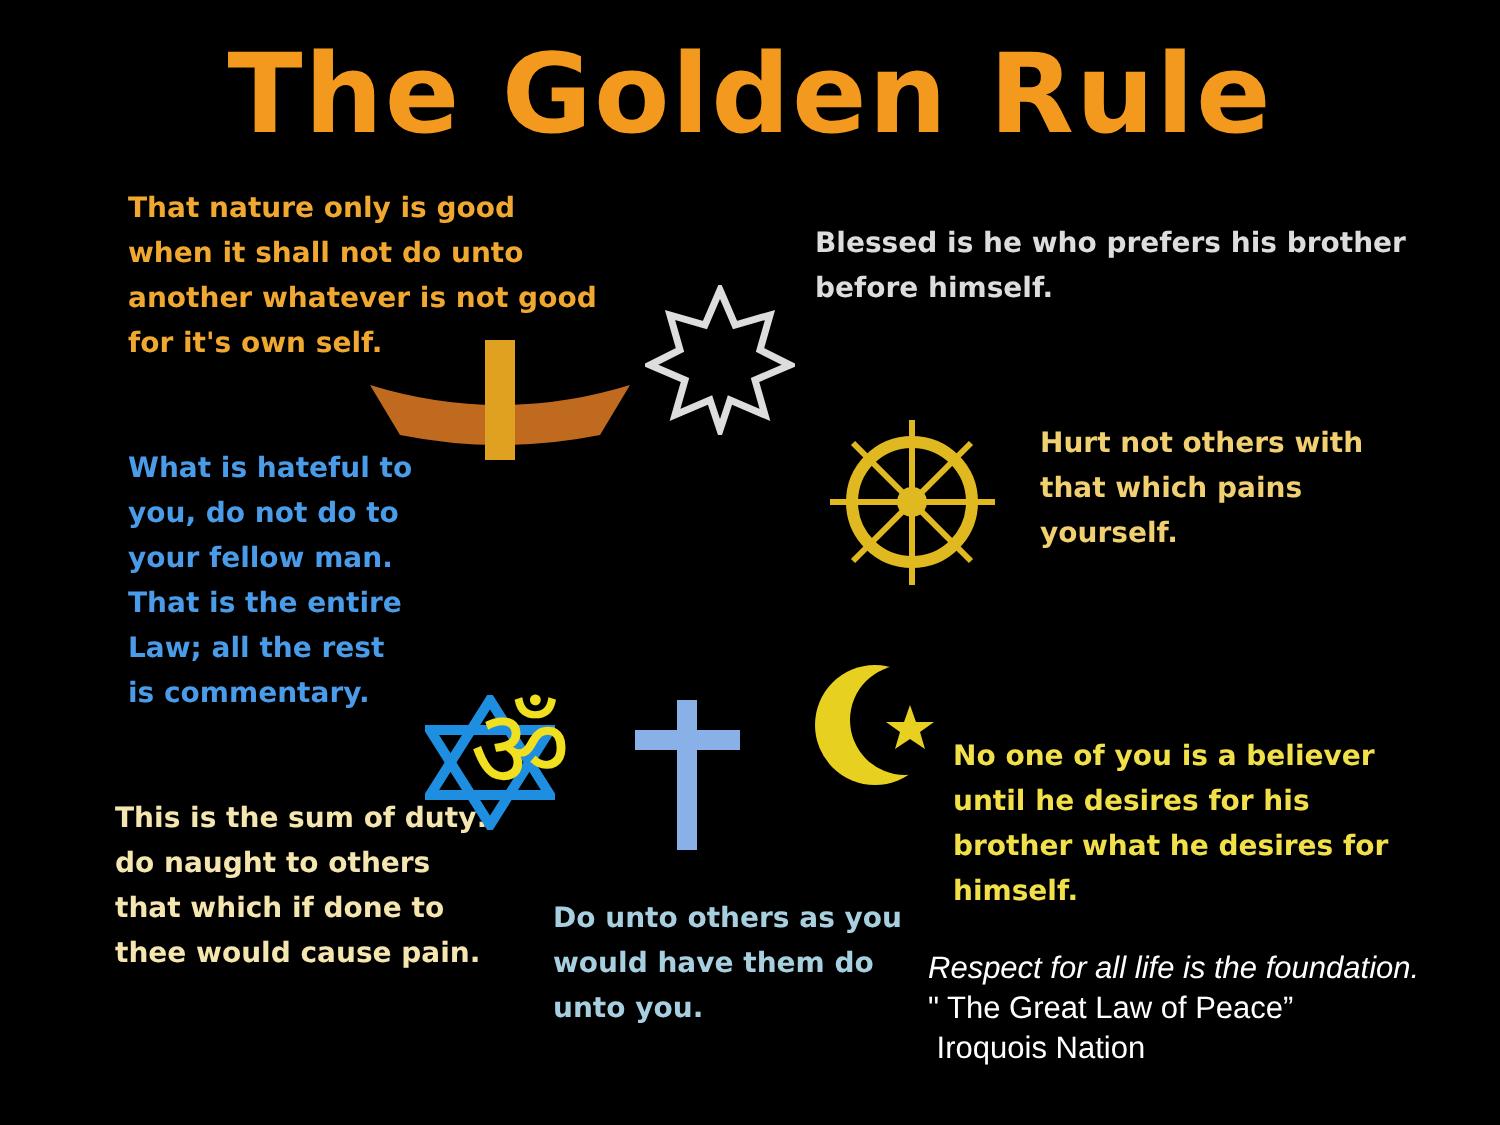The Golden Rule
That nature only is good when it shall not do unto another whatever is not good for it's own self.
Blessed is he who prefers his brother before himself.
What is hateful to you, do not do to your fellow man. That is the entire Law; all the rest is commentary.
Hurt not others with that which pains yourself.
This is the sum of duty: do naught to others that which if done to thee would cause pain.
No one of you is a believer until he desires for his brother what he desires for himself.
Do unto others as you would have them do unto you.
Respect for all life is the foundation.
" The Great Law of Peace”
Iroquois Nation
ॐ